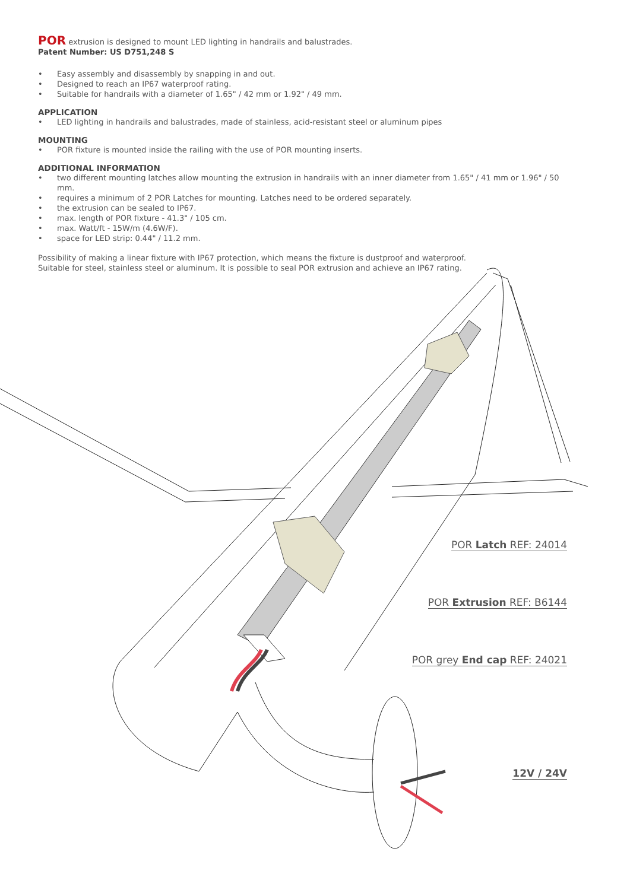POR extrusion is designed to mount LED lighting in handrails and balustrades.
Patent Number: US D751,248 S
• Easy assembly and disassembly by snapping in and out.
• Designed to reach an IP67 waterproof rating.
• Suitable for handrails with a diameter of 1.65" / 42 mm or 1.92" / 49 mm.
APPLICATION
• LED lighting in handrails and balustrades, made of stainless, acid-resistant steel or aluminum pipes
MOUNTING
• POR fixture is mounted inside the railing with the use of POR mounting inserts.
ADDITIONAL INFORMATION
• two different mounting latches allow mounting the extrusion in handrails with an inner diameter from 1.65" / 41 mm or 1.96" / 50 mm.
• requires a minimum of 2 POR Latches for mounting. Latches need to be ordered separately.
• the extrusion can be sealed to IP67.
• max. length of POR fixture - 41.3" / 105 cm.
• max. Watt/ft - 15W/m (4.6W/F).
• space for LED strip: 0.44" / 11.2 mm.
Possibility of making a linear fixture with IP67 protection, which means the fixture is dustproof and waterproof.
Suitable for steel, stainless steel or aluminum. It is possible to seal POR extrusion and achieve an IP67 rating.
POR Latch REF: 24014
POR Extrusion REF: B6144
POR grey End cap REF: 24021
12V / 24V